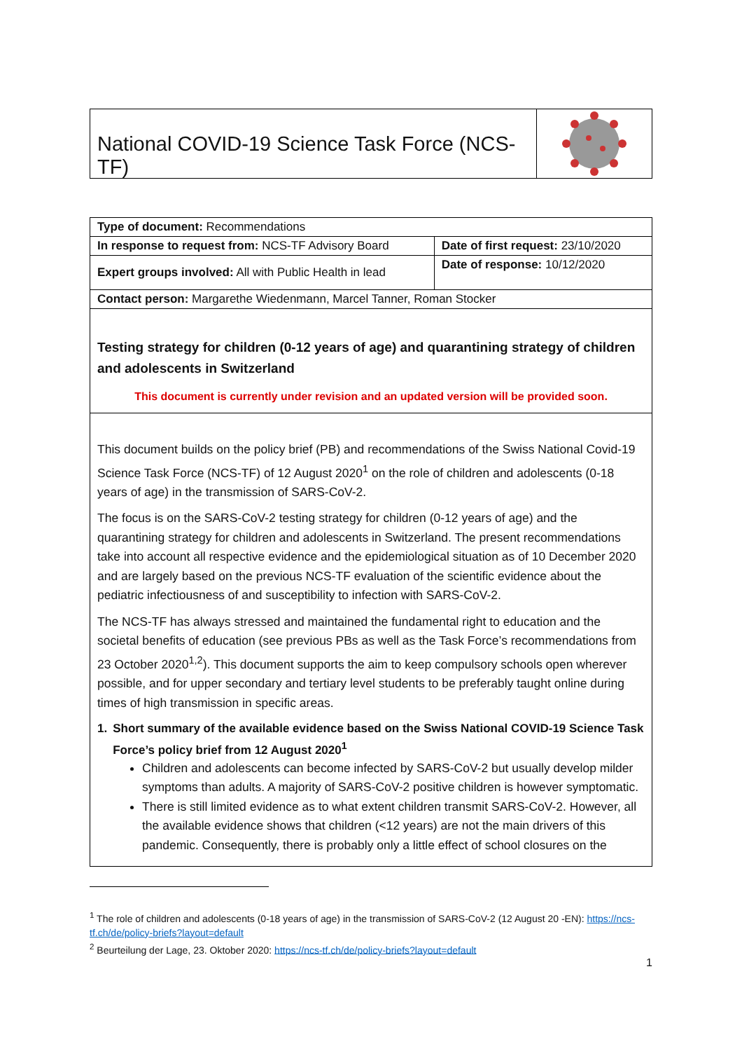National COVID-19 Science Task Force (NCS-TF)
| Type of document: Recommendations | |
| In response to request from: NCS-TF Advisory Board | Date of first request: 23/10/2020 |
| Expert groups involved: All with Public Health in lead | Date of response: 10/12/2020 |
| Contact person: Margarethe Wiedenmann, Marcel Tanner, Roman Stocker | |
Testing strategy for children (0-12 years of age) and quarantining strategy of children and adolescents in Switzerland
This document is currently under revision and an updated version will be provided soon.
This document builds on the policy brief (PB) and recommendations of the Swiss National Covid-19 Science Task Force (NCS-TF) of 12 August 2020<sup>1</sup> on the role of children and adolescents (0-18 years of age) in the transmission of SARS-CoV-2.
The focus is on the SARS-CoV-2 testing strategy for children (0-12 years of age) and the quarantining strategy for children and adolescents in Switzerland. The present recommendations take into account all respective evidence and the epidemiological situation as of 10 December 2020 and are largely based on the previous NCS-TF evaluation of the scientific evidence about the pediatric infectiousness of and susceptibility to infection with SARS-CoV-2.
The NCS-TF has always stressed and maintained the fundamental right to education and the societal benefits of education (see previous PBs as well as the Task Force’s recommendations from 23 October 2020<sup>1,2</sup>). This document supports the aim to keep compulsory schools open wherever possible, and for upper secondary and tertiary level students to be preferably taught online during times of high transmission in specific areas.
1. Short summary of the available evidence based on the Swiss National COVID-19 Science Task Force’s policy brief from 12 August 2020<sup>1</sup>
Children and adolescents can become infected by SARS-CoV-2 but usually develop milder symptoms than adults. A majority of SARS-CoV-2 positive children is however symptomatic.
There is still limited evidence as to what extent children transmit SARS-CoV-2. However, all the available evidence shows that children (<12 years) are not the main drivers of this pandemic. Consequently, there is probably only a little effect of school closures on the
<sup>1</sup> The role of children and adolescents (0-18 years of age) in the transmission of SARS-CoV-2 (12 August 20 -EN): https://ncs-tf.ch/de/policy-briefs?layout=default
<sup>2</sup> Beurteilung der Lage, 23. Oktober 2020: https://ncs-tf.ch/de/policy-briefs?layout=default
1